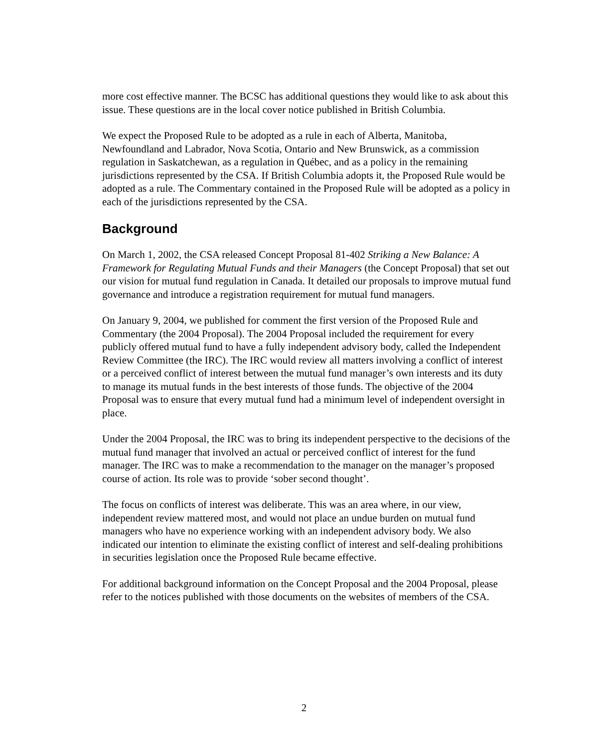more cost effective manner. The BCSC has additional questions they would like to ask about this issue. These questions are in the local cover notice published in British Columbia.
We expect the Proposed Rule to be adopted as a rule in each of Alberta, Manitoba, Newfoundland and Labrador, Nova Scotia, Ontario and New Brunswick, as a commission regulation in Saskatchewan, as a regulation in Québec, and as a policy in the remaining jurisdictions represented by the CSA. If British Columbia adopts it, the Proposed Rule would be adopted as a rule. The Commentary contained in the Proposed Rule will be adopted as a policy in each of the jurisdictions represented by the CSA.
Background
On March 1, 2002, the CSA released Concept Proposal 81-402 Striking a New Balance: A Framework for Regulating Mutual Funds and their Managers (the Concept Proposal) that set out our vision for mutual fund regulation in Canada. It detailed our proposals to improve mutual fund governance and introduce a registration requirement for mutual fund managers.
On January 9, 2004, we published for comment the first version of the Proposed Rule and Commentary (the 2004 Proposal). The 2004 Proposal included the requirement for every publicly offered mutual fund to have a fully independent advisory body, called the Independent Review Committee (the IRC). The IRC would review all matters involving a conflict of interest or a perceived conflict of interest between the mutual fund manager’s own interests and its duty to manage its mutual funds in the best interests of those funds. The objective of the 2004 Proposal was to ensure that every mutual fund had a minimum level of independent oversight in place.
Under the 2004 Proposal, the IRC was to bring its independent perspective to the decisions of the mutual fund manager that involved an actual or perceived conflict of interest for the fund manager. The IRC was to make a recommendation to the manager on the manager’s proposed course of action. Its role was to provide ‘sober second thought’.
The focus on conflicts of interest was deliberate. This was an area where, in our view, independent review mattered most, and would not place an undue burden on mutual fund managers who have no experience working with an independent advisory body. We also indicated our intention to eliminate the existing conflict of interest and self-dealing prohibitions in securities legislation once the Proposed Rule became effective.
For additional background information on the Concept Proposal and the 2004 Proposal, please refer to the notices published with those documents on the websites of members of the CSA.
2